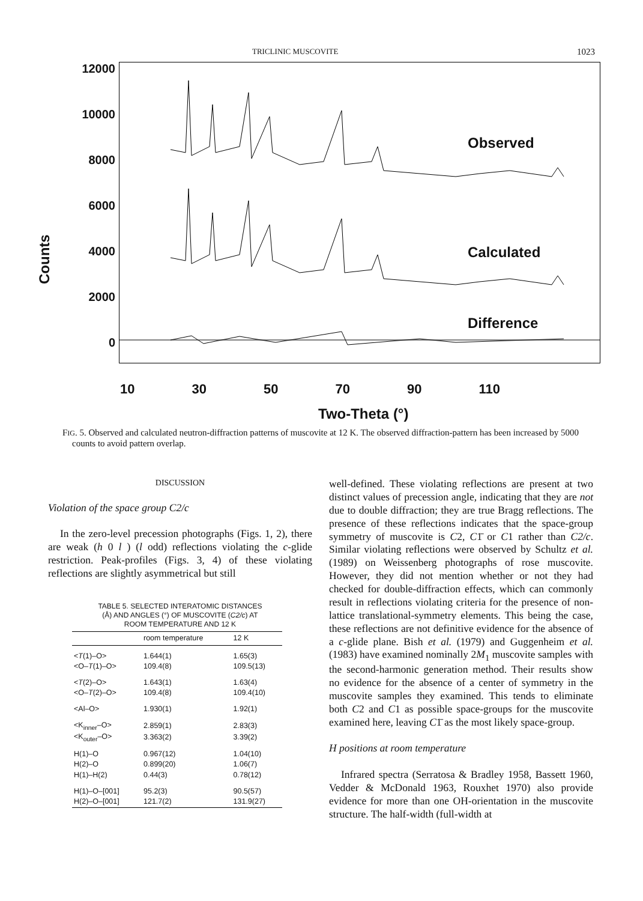TRICLINIC MUSCOVITE 1023
Counts
12000
10000
8000
6000
4000
2000
0
Observed
Calculated
Difference
10 30 50 70 90 110
Two-Theta (°)
FIG. 5. Observed and calculated neutron-diffraction patterns of muscovite at 12 K. The observed diffraction-pattern has been increased by 5000 counts to avoid pattern overlap.
DISCUSSION
Violation of the space group C2/c
In the zero-level precession photographs (Figs. 1, 2), there are weak (h 0 l ) (l odd) reflections violating the c-glide restriction. Peak-profiles (Figs. 3, 4) of these violating reflections are slightly asymmetrical but still
TABLE 5. SELECTED INTERATOMIC DISTANCES
(Å) AND ANGLES (°) OF MUSCOVITE (C2/c) AT
ROOM TEMPERATURE AND 12 K
| | room temperature | 12 K |
| --- | --- | --- |
| < T (1)–O> | 1.644(1) | 1.65(3) |
| <O– T (1)–O> | 109.4(8) | 109.5(13) |
| < T (2)–O> | 1.643(1) | 1.63(4) |
| <O– T (2)–O> | 109.4(8) | 109.4(10) |
| <Al–O> | 1.930(1) | 1.92(1) |
| <K<sub>inner</sub>–O> | 2.859(1) | 2.83(3) |
| <K<sub>outer</sub>–O> | 3.363(2) | 3.39(2) |
| H(1)–O | 0.967(12) | 1.04(10) |
| H(2)–O | 0.899(20) | 1.06(7) |
| H(1)–H(2) | 0.44(3) | 0.78(12) |
| H(1)–O–[001] | 95.2(3) | 90.5(57) |
| H(2)–O–[001] | 121.7(2) | 131.9(27) |
well-defined. These violating reflections are present at two distinct values of precession angle, indicating that they are not due to double diffraction; they are true Bragg reflections. The presence of these reflections indicates that the space-group symmetry of muscovite is C2, C1̄ or C1 rather than C2/c. Similar violating reflections were observed by Schultz et al. (1989) on Weissenberg photographs of rose muscovite. However, they did not mention whether or not they had checked for double-diffraction effects, which can commonly result in reflections violating criteria for the presence of non-lattice translational-symmetry elements. This being the case, these reflections are not definitive evidence for the absence of a c-glide plane. Bish et al. (1979) and Guggenheim et al. (1983) have examined nominally 2M<sub>1</sub> muscovite samples with the second-harmonic generation method. Their results show no evidence for the absence of a center of symmetry in the muscovite samples they examined. This tends to eliminate both C2 and C1 as possible space-groups for the muscovite examined here, leaving C1̄ as the most likely space-group.
H positions at room temperature
Infrared spectra (Serratosa & Bradley 1958, Bassett 1960, Vedder & McDonald 1963, Rouxhet 1970) also provide evidence for more than one OH-orientation in the muscovite structure. The half-width (full-width at